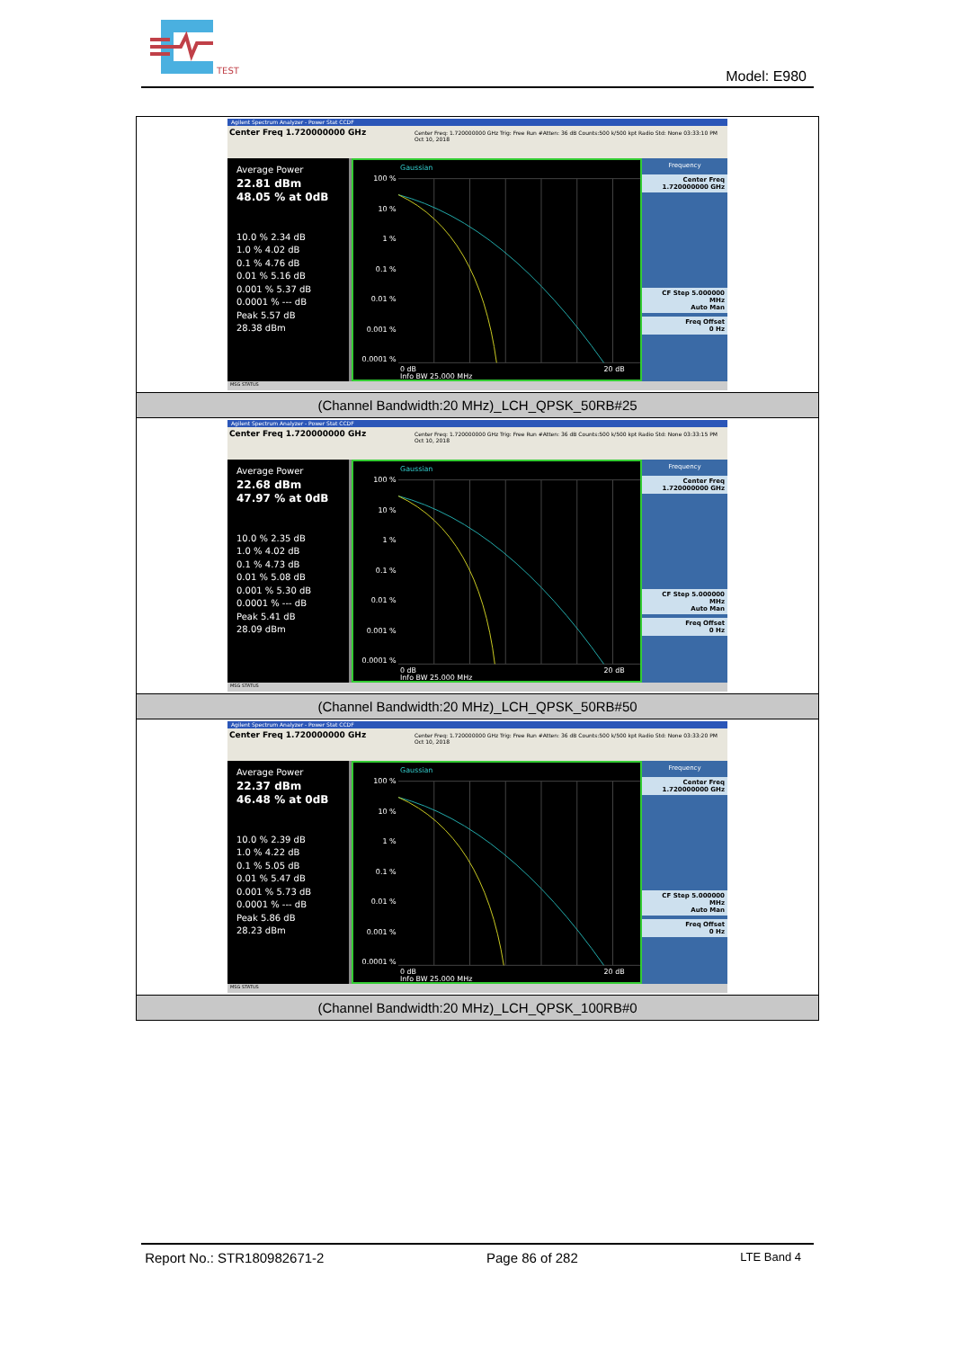TEST
Model: E980
| Agilent Spectrum Analyzer - Power Stat CCDF Center Freq 1.720000000 GHz Center Freq: 1.720000000 GHz Trig: Free Run #Atten: 36 dB Counts:500 k/500 kpt Radio Std: None 03:33:10 PM Oct 10, 2018 Average Power 22.81 dBm 48.05 % at 0dB 10.0 % 2.34 dB 1.0 % 4.02 dB 0.1 % 4.76 dB 0.01 % 5.16 dB 0.001 % 5.37 dB 0.0001 % --- dB Peak 5.57 dB 28.38 dBm 100 % 10 % 1 % 0.1 % 0.01 % 0.001 % 0.0001 % Gaussian 0 dB 20 dB Info BW 25.000 MHz Frequency Center Freq 1.720000000 GHz CF Step 5.000000 MHz Auto Man Freq Offset 0 Hz MSG STATUS |
| (Channel Bandwidth:20 MHz)_LCH_QPSK_50RB#25 |
| Agilent Spectrum Analyzer - Power Stat CCDF Center Freq 1.720000000 GHz Center Freq: 1.720000000 GHz Trig: Free Run #Atten: 36 dB Counts:500 k/500 kpt Radio Std: None 03:33:15 PM Oct 10, 2018 Average Power 22.68 dBm 47.97 % at 0dB 10.0 % 2.35 dB 1.0 % 4.02 dB 0.1 % 4.73 dB 0.01 % 5.08 dB 0.001 % 5.30 dB 0.0001 % --- dB Peak 5.41 dB 28.09 dBm 100 % 10 % 1 % 0.1 % 0.01 % 0.001 % 0.0001 % Gaussian 0 dB 20 dB Info BW 25.000 MHz Frequency Center Freq 1.720000000 GHz CF Step 5.000000 MHz Auto Man Freq Offset 0 Hz MSG STATUS |
| (Channel Bandwidth:20 MHz)_LCH_QPSK_50RB#50 |
| Agilent Spectrum Analyzer - Power Stat CCDF Center Freq 1.720000000 GHz Center Freq: 1.720000000 GHz Trig: Free Run #Atten: 36 dB Counts:500 k/500 kpt Radio Std: None 03:33:20 PM Oct 10, 2018 Average Power 22.37 dBm 46.48 % at 0dB 10.0 % 2.39 dB 1.0 % 4.22 dB 0.1 % 5.05 dB 0.01 % 5.47 dB 0.001 % 5.73 dB 0.0001 % --- dB Peak 5.86 dB 28.23 dBm 100 % 10 % 1 % 0.1 % 0.01 % 0.001 % 0.0001 % Gaussian 0 dB 20 dB Info BW 25.000 MHz Frequency Center Freq 1.720000000 GHz CF Step 5.000000 MHz Auto Man Freq Offset 0 Hz MSG STATUS |
| (Channel Bandwidth:20 MHz)_LCH_QPSK_100RB#0 |
Report No.: STR180982671-2 Page 86 of 282 LTE Band 4